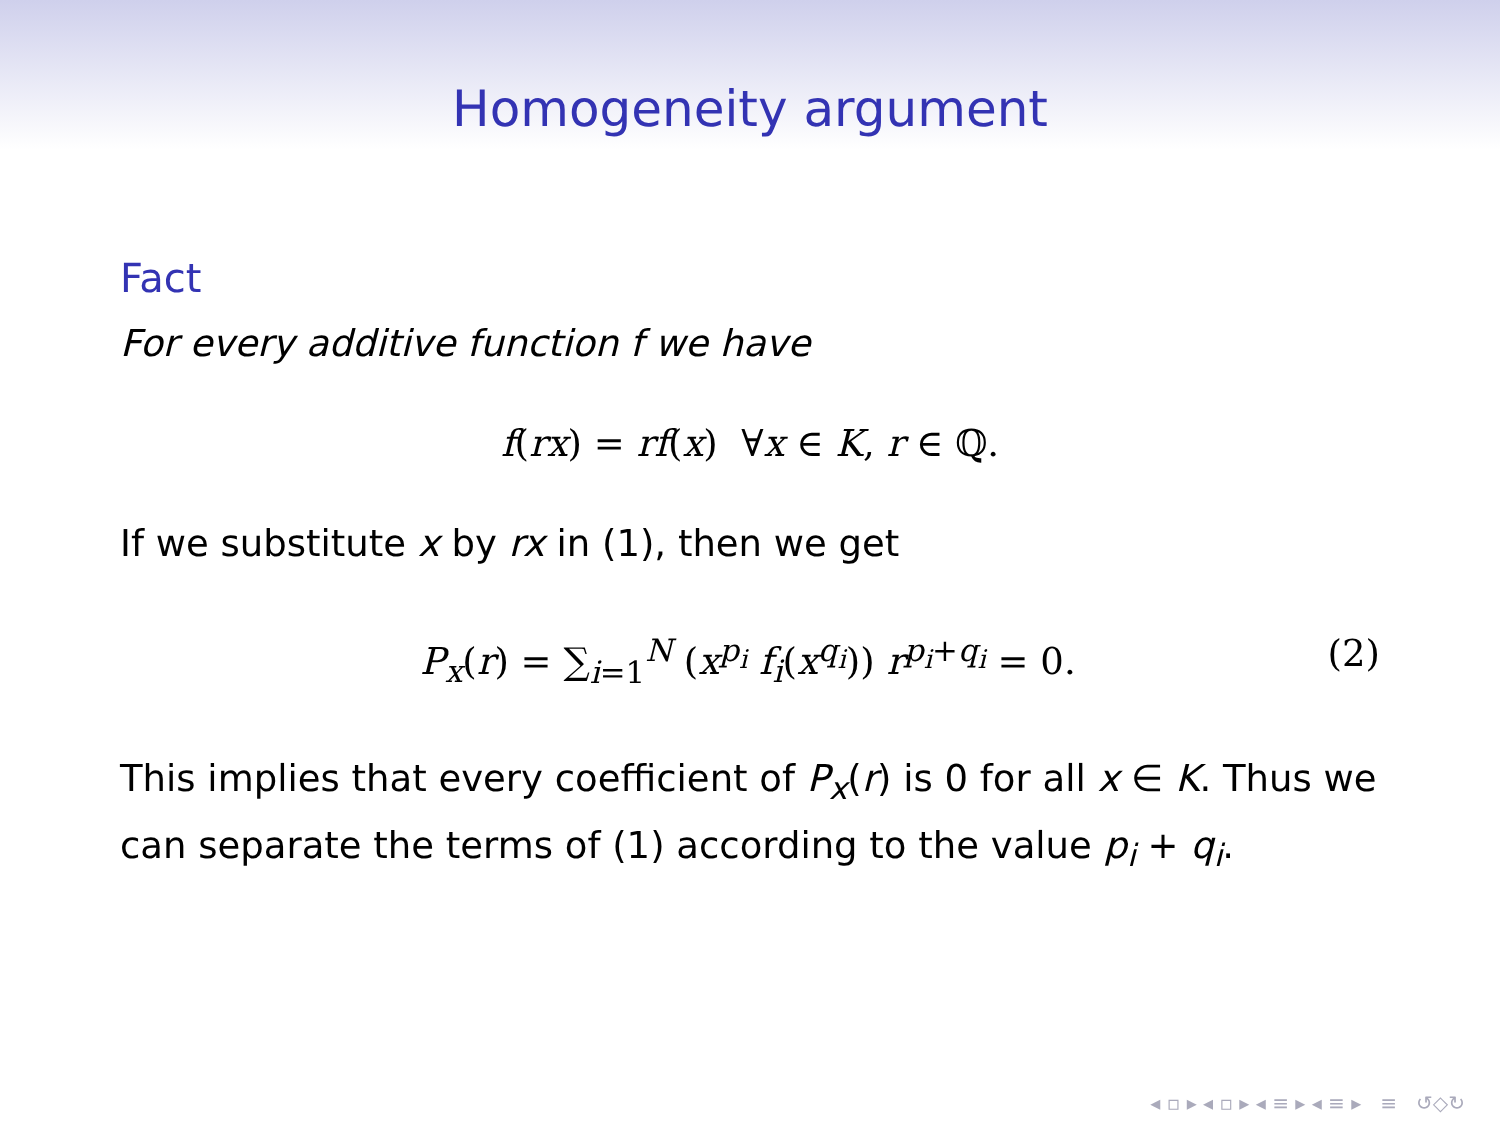Homogeneity argument
Fact
For every additive function f we have
f(rx) = rf(x) ∀x ∈ K, r ∈ ℚ.
If we substitute x by rx in (1), then we get
P<sub>x</sub>(r) = ∑<sub>i=1</sub><sup>N</sup> (x<sup>p<sub>i</sub></sup> f<sub>i</sub>(x<sup>q<sub>i</sub></sup>)) r<sup>p<sub>i</sub>+q<sub>i</sub></sup> = 0. (2)
This implies that every coefficient of P<sub>x</sub>(r) is 0 for all x ∈ K. Thus we can separate the terms of (1) according to the value p<sub>i</sub> + q<sub>i</sub>.
◂ ▫ ▸ ◂ ▫ ▸ ◂ ≡ ▸ ◂ ≡ ▸ ≡ ↺◇↻